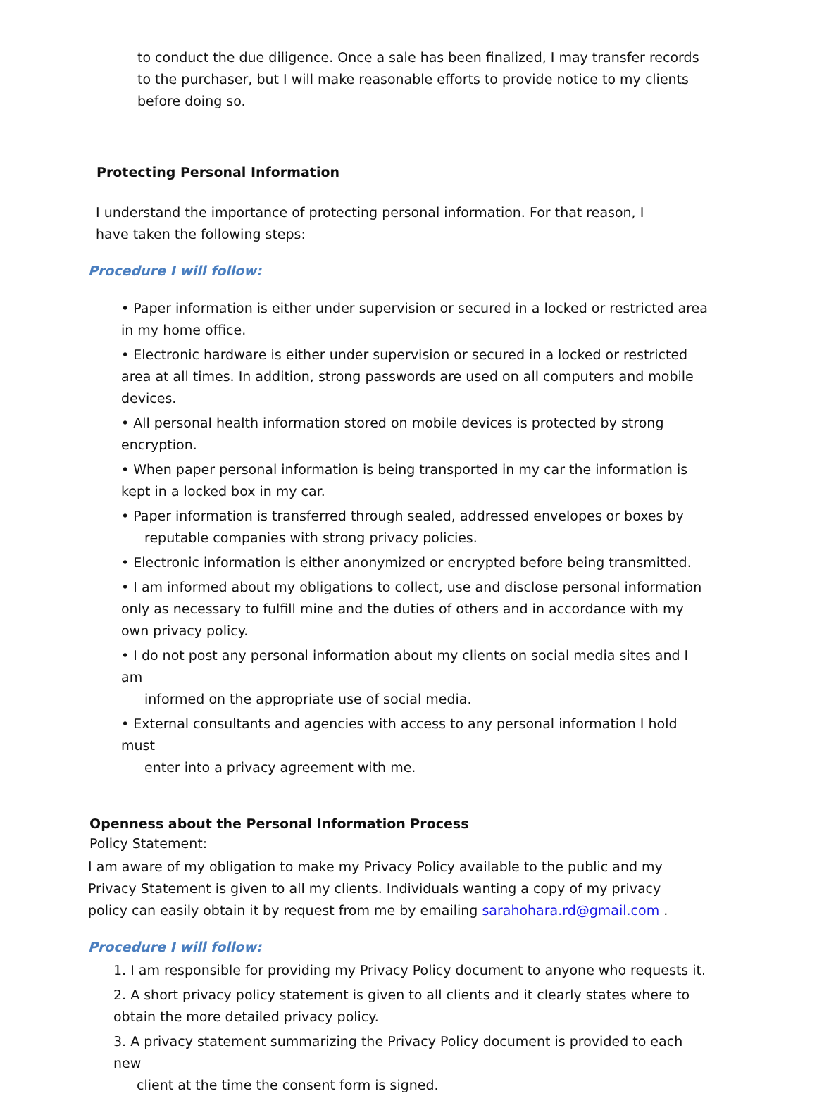to conduct the due diligence. Once a sale has been finalized, I may transfer records to the purchaser, but I will make reasonable efforts to provide notice to my clients before doing so.
Protecting Personal Information
I understand the importance of protecting personal information. For that reason, I have taken the following steps:
Procedure I will follow:
• Paper information is either under supervision or secured in a locked or restricted area in my home office.
• Electronic hardware is either under supervision or secured in a locked or restricted area at all times. In addition, strong passwords are used on all computers and mobile devices.
• All personal health information stored on mobile devices is protected by strong encryption.
• When paper personal information is being transported in my car the information is kept in a locked box in my car.
• Paper information is transferred through sealed, addressed envelopes or boxes by
reputable companies with strong privacy policies.
• Electronic information is either anonymized or encrypted before being transmitted.
• I am informed about my obligations to collect, use and disclose personal information only as necessary to fulfill mine and the duties of others and in accordance with my own privacy policy.
• I do not post any personal information about my clients on social media sites and I am
informed on the appropriate use of social media.
• External consultants and agencies with access to any personal information I hold must
enter into a privacy agreement with me.
Openness about the Personal Information Process
Policy Statement:
I am aware of my obligation to make my Privacy Policy available to the public and my Privacy Statement is given to all my clients. Individuals wanting a copy of my privacy policy can easily obtain it by request from me by emailing sarahohara.rd@gmail.com .
Procedure I will follow:
1. I am responsible for providing my Privacy Policy document to anyone who requests it.
2. A short privacy policy statement is given to all clients and it clearly states where to obtain the more detailed privacy policy.
3. A privacy statement summarizing the Privacy Policy document is provided to each new
client at the time the consent form is signed.